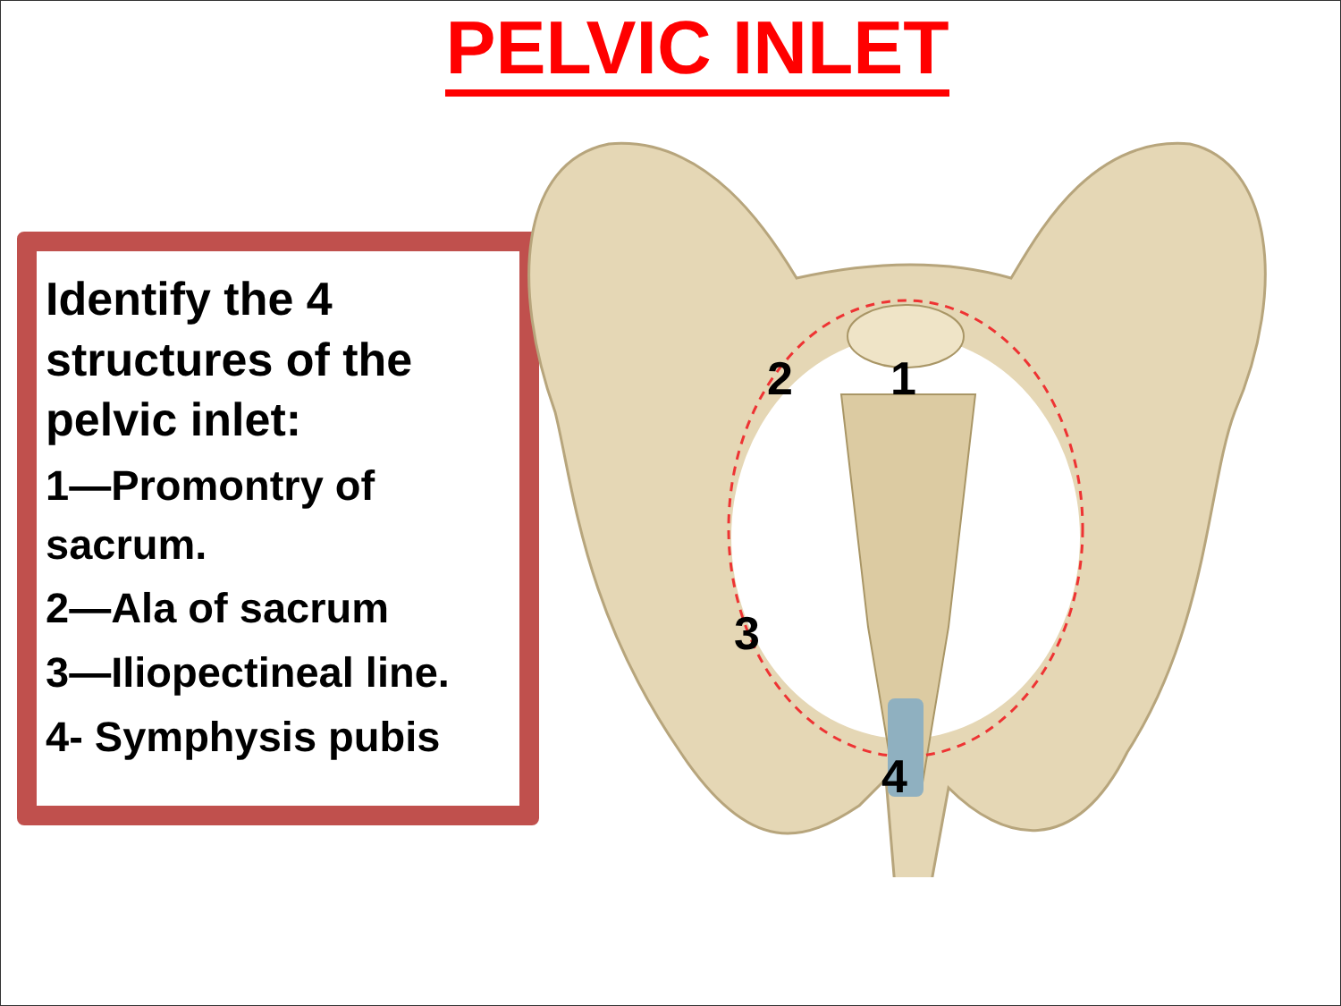PELVIC INLET
Identify the 4 structures of the pelvic inlet:
1—Promontry of sacrum.
2—Ala of sacrum
3—Iliopectineal line.
4- Symphysis pubis
2
1
3
4